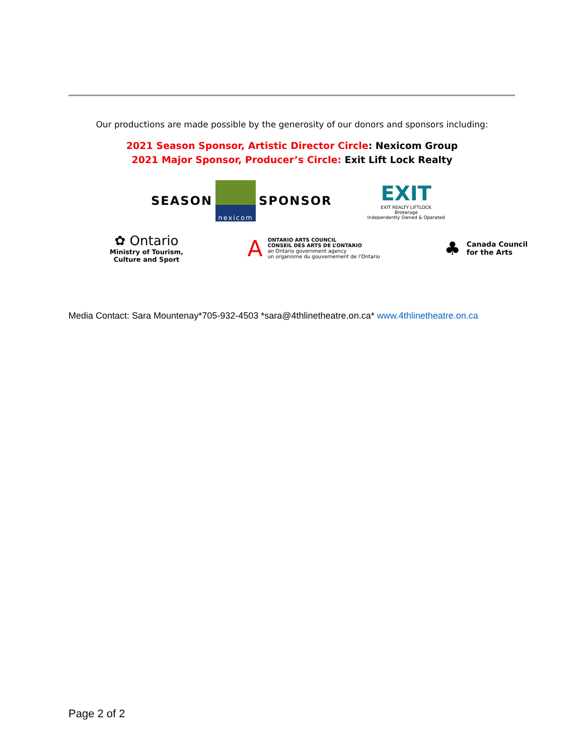Our productions are made possible by the generosity of our donors and sponsors including:
2021 Season Sponsor, Artistic Director Circle: Nexicom Group
2021 Major Sponsor, Producer’s Circle: Exit Lift Lock Realty
SEASON nexicom SPONSOR
EXIT
EXIT REALTY LIFTLOCK
Brokerage
Independently Owned & Operated
✿ Ontario
Ministry of Tourism,
Culture and Sport
A
ONTARIO ARTS COUNCIL
CONSEIL DES ARTS DE L’ONTARIO
an Ontario government agency
un organisme du gouvernement de l’Ontario
♣
Canada Council
for the Arts
Media Contact: Sara Mountenay*705-932-4503 *sara@4thlinetheatre.on.ca* www.4thlinetheatre.on.ca
Page 2 of 2